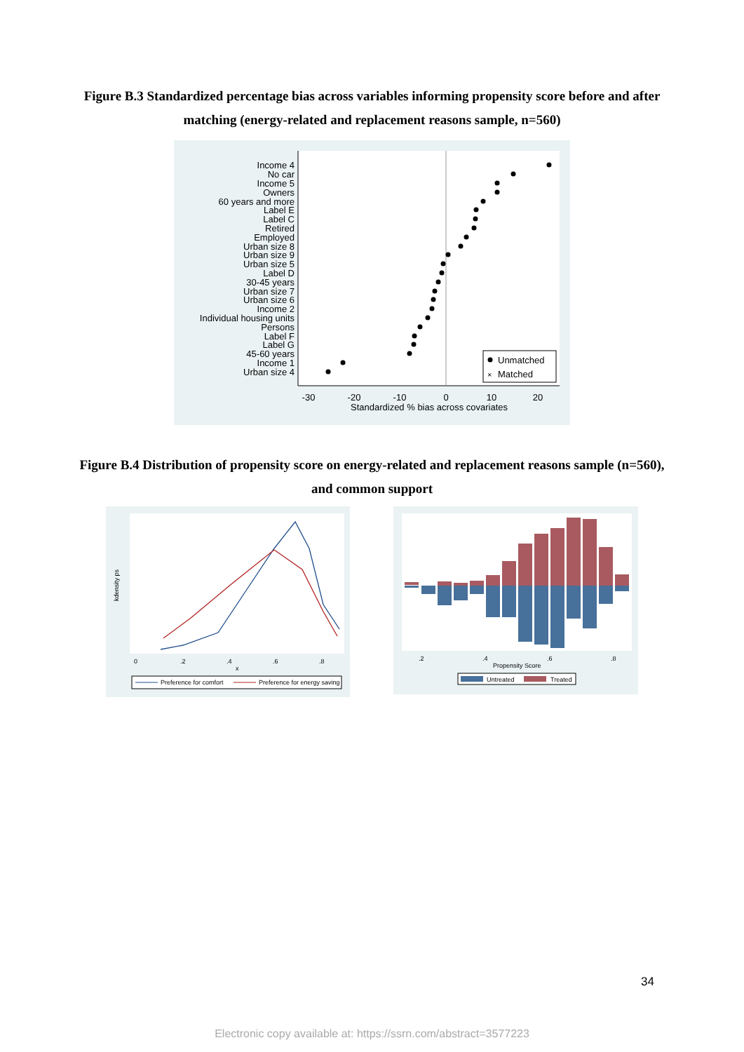Figure B.3 Standardized percentage bias across variables informing propensity score before and after matching (energy-related and replacement reasons sample, n=560)
Income 4
No car
Income 5
Owners
60 years and more
Label E
Label C
Retired
Employed
Urban size 8
Urban size 9
Urban size 5
Label D
30-45 years
Urban size 7
Urban size 6
Income 2
Individual housing units
Persons
Label F
Label G
45-60 years
Income 1
Urban size 4
Unmatched
×
Matched
-30
-20
-10
0
10
20
Standardized % bias across covariates
Figure B.4 Distribution of propensity score on energy-related and replacement reasons sample (n=560), and common support
0
.2
.4
.6
.8
x
kdensity ps
Preference for comfort
Preference for energy saving
.2
.4
.6
.8
Propensity Score
Untreated
Treated
34
Electronic copy available at: https://ssrn.com/abstract=3577223